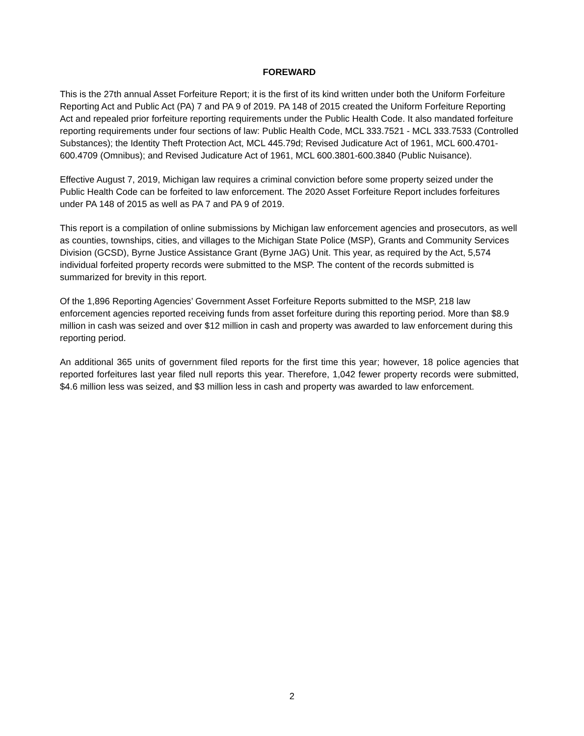FOREWARD
This is the 27th annual Asset Forfeiture Report; it is the first of its kind written under both the Uniform Forfeiture Reporting Act and Public Act (PA) 7 and PA 9 of 2019. PA 148 of 2015 created the Uniform Forfeiture Reporting Act and repealed prior forfeiture reporting requirements under the Public Health Code. It also mandated forfeiture reporting requirements under four sections of law: Public Health Code, MCL 333.7521 - MCL 333.7533 (Controlled Substances); the Identity Theft Protection Act, MCL 445.79d; Revised Judicature Act of 1961, MCL 600.4701-600.4709 (Omnibus); and Revised Judicature Act of 1961, MCL 600.3801-600.3840 (Public Nuisance).
Effective August 7, 2019, Michigan law requires a criminal conviction before some property seized under the Public Health Code can be forfeited to law enforcement. The 2020 Asset Forfeiture Report includes forfeitures under PA 148 of 2015 as well as PA 7 and PA 9 of 2019.
This report is a compilation of online submissions by Michigan law enforcement agencies and prosecutors, as well as counties, townships, cities, and villages to the Michigan State Police (MSP), Grants and Community Services Division (GCSD), Byrne Justice Assistance Grant (Byrne JAG) Unit. This year, as required by the Act, 5,574 individual forfeited property records were submitted to the MSP. The content of the records submitted is summarized for brevity in this report.
Of the 1,896 Reporting Agencies’ Government Asset Forfeiture Reports submitted to the MSP, 218 law enforcement agencies reported receiving funds from asset forfeiture during this reporting period. More than $8.9 million in cash was seized and over $12 million in cash and property was awarded to law enforcement during this reporting period.
An additional 365 units of government filed reports for the first time this year; however, 18 police agencies that reported forfeitures last year filed null reports this year. Therefore, 1,042 fewer property records were submitted, $4.6 million less was seized, and $3 million less in cash and property was awarded to law enforcement.
2